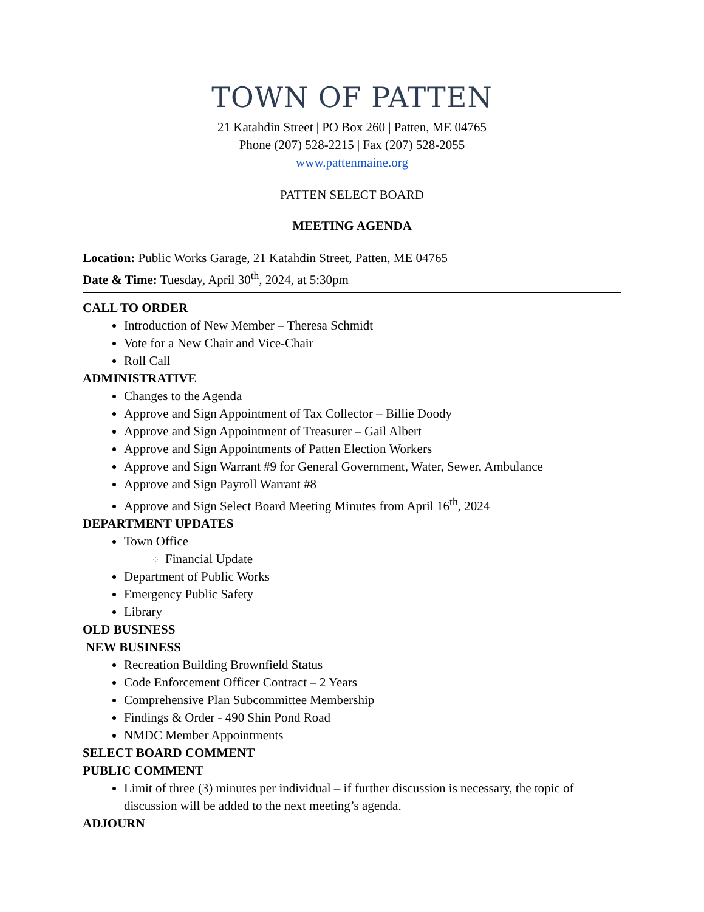TOWN OF PATTEN
21 Katahdin Street | PO Box 260 | Patten, ME 04765
Phone (207) 528-2215 | Fax (207) 528-2055
www.pattenmaine.org
PATTEN SELECT BOARD
MEETING AGENDA
Location: Public Works Garage, 21 Katahdin Street, Patten, ME 04765
Date & Time: Tuesday, April 30<sup>th</sup>, 2024, at 5:30pm
CALL TO ORDER
Introduction of New Member – Theresa Schmidt
Vote for a New Chair and Vice-Chair
Roll Call
ADMINISTRATIVE
Changes to the Agenda
Approve and Sign Appointment of Tax Collector – Billie Doody
Approve and Sign Appointment of Treasurer – Gail Albert
Approve and Sign Appointments of Patten Election Workers
Approve and Sign Warrant #9 for General Government, Water, Sewer, Ambulance
Approve and Sign Payroll Warrant #8
Approve and Sign Select Board Meeting Minutes from April 16<sup>th</sup>, 2024
DEPARTMENT UPDATES
Town Office
Financial Update
Department of Public Works
Emergency Public Safety
Library
OLD BUSINESS
NEW BUSINESS
Recreation Building Brownfield Status
Code Enforcement Officer Contract – 2 Years
Comprehensive Plan Subcommittee Membership
Findings & Order - 490 Shin Pond Road
NMDC Member Appointments
SELECT BOARD COMMENT
PUBLIC COMMENT
Limit of three (3) minutes per individual – if further discussion is necessary, the topic of discussion will be added to the next meeting’s agenda.
ADJOURN